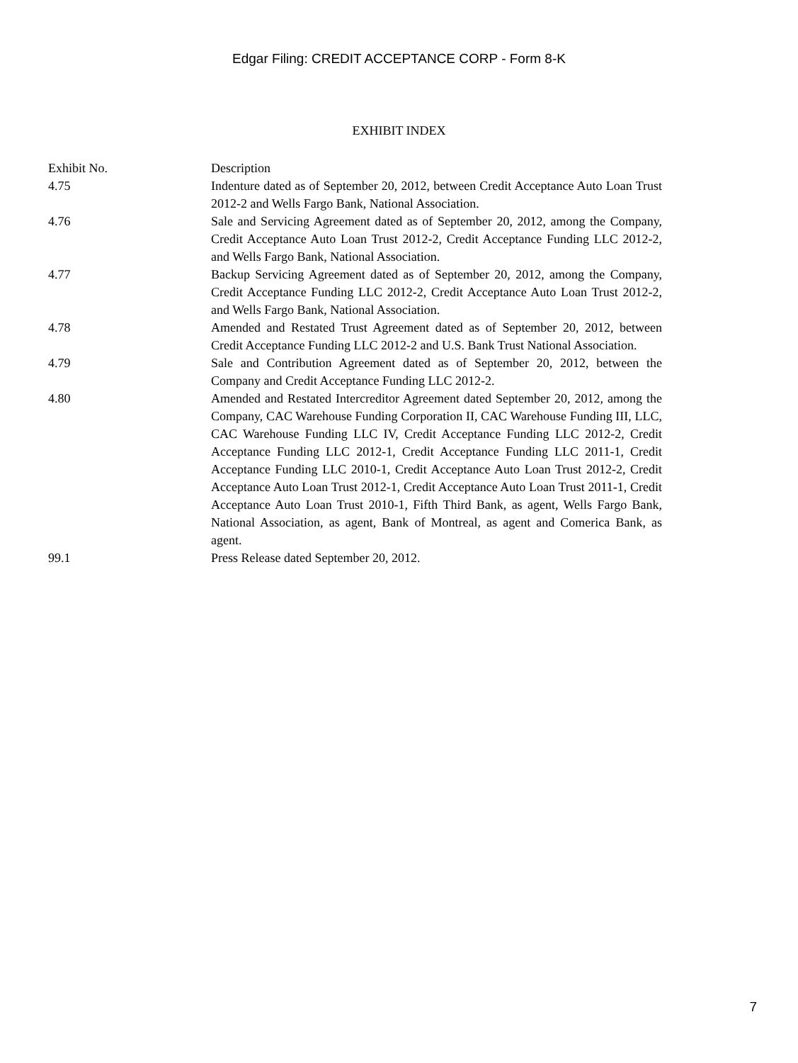Edgar Filing: CREDIT ACCEPTANCE CORP - Form 8-K
EXHIBIT INDEX
| Exhibit No. | Description |
| --- | --- |
| 4.75 | Indenture dated as of September 20, 2012, between Credit Acceptance Auto Loan Trust 2012-2 and Wells Fargo Bank, National Association. |
| 4.76 | Sale and Servicing Agreement dated as of September 20, 2012, among the Company, Credit Acceptance Auto Loan Trust 2012-2, Credit Acceptance Funding LLC 2012-2, and Wells Fargo Bank, National Association. |
| 4.77 | Backup Servicing Agreement dated as of September 20, 2012, among the Company, Credit Acceptance Funding LLC 2012-2, Credit Acceptance Auto Loan Trust 2012-2, and Wells Fargo Bank, National Association. |
| 4.78 | Amended and Restated Trust Agreement dated as of September 20, 2012, between Credit Acceptance Funding LLC 2012-2 and U.S. Bank Trust National Association. |
| 4.79 | Sale and Contribution Agreement dated as of September 20, 2012, between the Company and Credit Acceptance Funding LLC 2012-2. |
| 4.80 | Amended and Restated Intercreditor Agreement dated September 20, 2012, among the Company, CAC Warehouse Funding Corporation II, CAC Warehouse Funding III, LLC, CAC Warehouse Funding LLC IV, Credit Acceptance Funding LLC 2012-2, Credit Acceptance Funding LLC 2012-1, Credit Acceptance Funding LLC 2011-1, Credit Acceptance Funding LLC 2010-1, Credit Acceptance Auto Loan Trust 2012-2, Credit Acceptance Auto Loan Trust 2012-1, Credit Acceptance Auto Loan Trust 2011-1, Credit Acceptance Auto Loan Trust 2010-1, Fifth Third Bank, as agent, Wells Fargo Bank, National Association, as agent, Bank of Montreal, as agent and Comerica Bank, as agent. |
| 99.1 | Press Release dated September 20, 2012. |
7